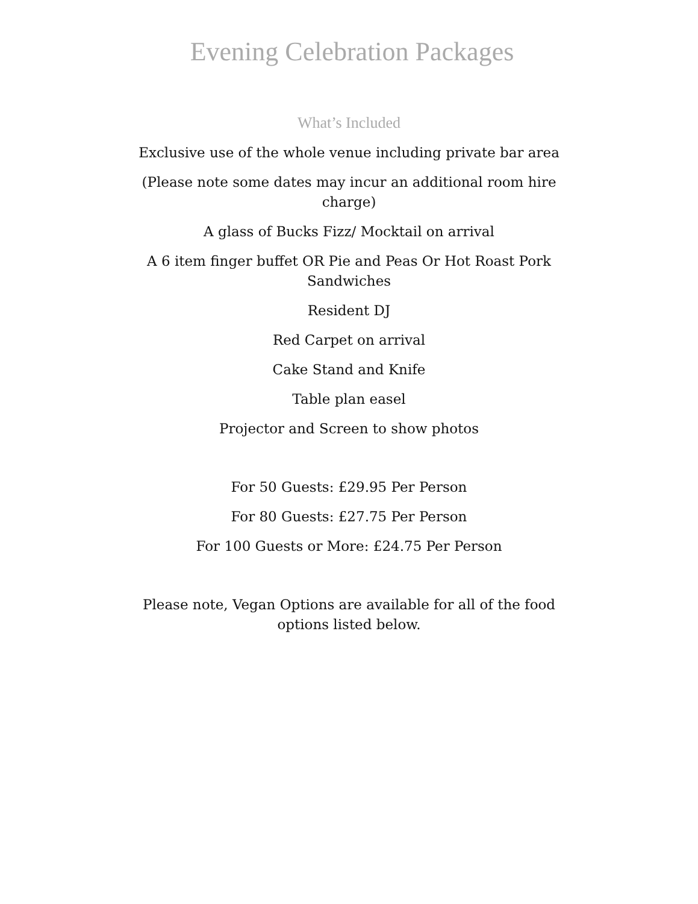Evening Celebration Packages
What’s Included
Exclusive use of the whole venue including private bar area
(Please note some dates may incur an additional room hire charge)
A glass of Bucks Fizz/ Mocktail on arrival
A 6 item finger buffet OR Pie and Peas Or Hot Roast Pork Sandwiches
Resident DJ
Red Carpet on arrival
Cake Stand and Knife
Table plan easel
Projector and Screen to show photos
For 50 Guests: £29.95 Per Person
For 80 Guests: £27.75 Per Person
For 100 Guests or More: £24.75 Per Person
Please note, Vegan Options are available for all of the food options listed below.